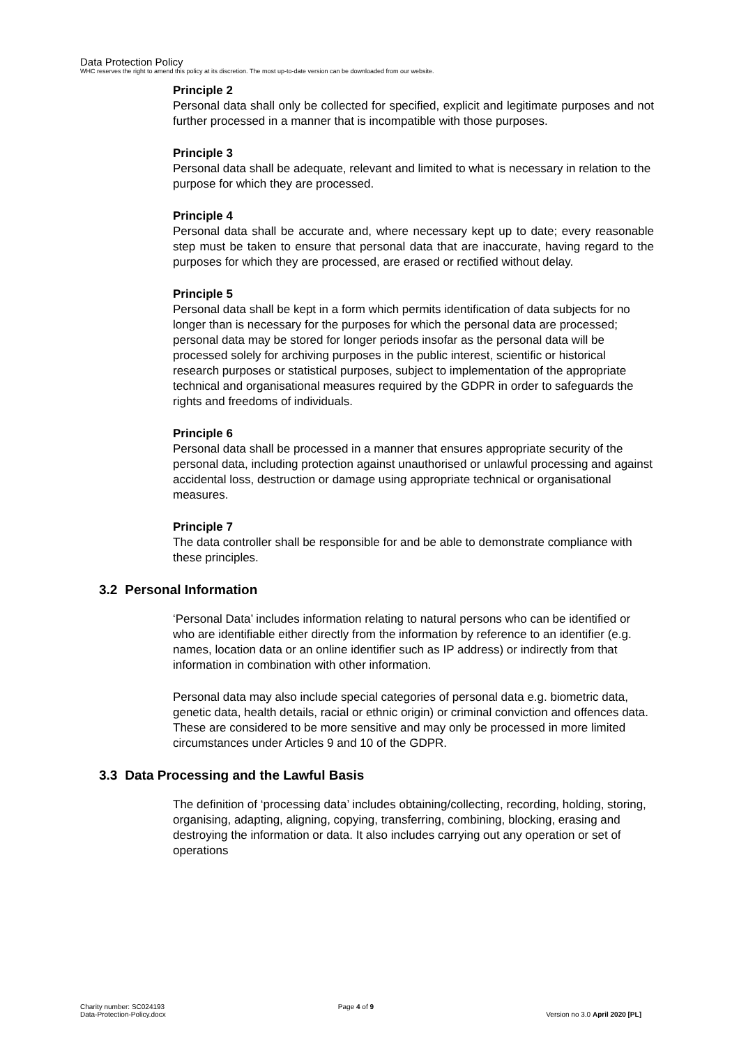Data Protection Policy
WHC reserves the right to amend this policy at its discretion. The most up-to-date version can be downloaded from our website.
Principle 2
Personal data shall only be collected for specified, explicit and legitimate purposes and not further processed in a manner that is incompatible with those purposes.
Principle 3
Personal data shall be adequate, relevant and limited to what is necessary in relation to the purpose for which they are processed.
Principle 4
Personal data shall be accurate and, where necessary kept up to date; every reasonable step must be taken to ensure that personal data that are inaccurate, having regard to the purposes for which they are processed, are erased or rectified without delay.
Principle 5
Personal data shall be kept in a form which permits identification of data subjects for no longer than is necessary for the purposes for which the personal data are processed; personal data may be stored for longer periods insofar as the personal data will be processed solely for archiving purposes in the public interest, scientific or historical research purposes or statistical purposes, subject to implementation of the appropriate technical and organisational measures required by the GDPR in order to safeguards the rights and freedoms of individuals.
Principle 6
Personal data shall be processed in a manner that ensures appropriate security of the personal data, including protection against unauthorised or unlawful processing and against accidental loss, destruction or damage using appropriate technical or organisational measures.
Principle 7
The data controller shall be responsible for and be able to demonstrate compliance with these principles.
3.2 Personal Information
‘Personal Data’ includes information relating to natural persons who can be identified or who are identifiable either directly from the information by reference to an identifier (e.g. names, location data or an online identifier such as IP address) or indirectly from that information in combination with other information.
Personal data may also include special categories of personal data e.g. biometric data, genetic data, health details, racial or ethnic origin) or criminal conviction and offences data. These are considered to be more sensitive and may only be processed in more limited circumstances under Articles 9 and 10 of the GDPR.
3.3 Data Processing and the Lawful Basis
The definition of ‘processing data’ includes obtaining/collecting, recording, holding, storing, organising, adapting, aligning, copying, transferring, combining, blocking, erasing and destroying the information or data. It also includes carrying out any operation or set of operations
Charity number: SC024193
Data-Protection-Policy.docx
Page 4 of 9
Version no 3.0 April 2020 [PL]